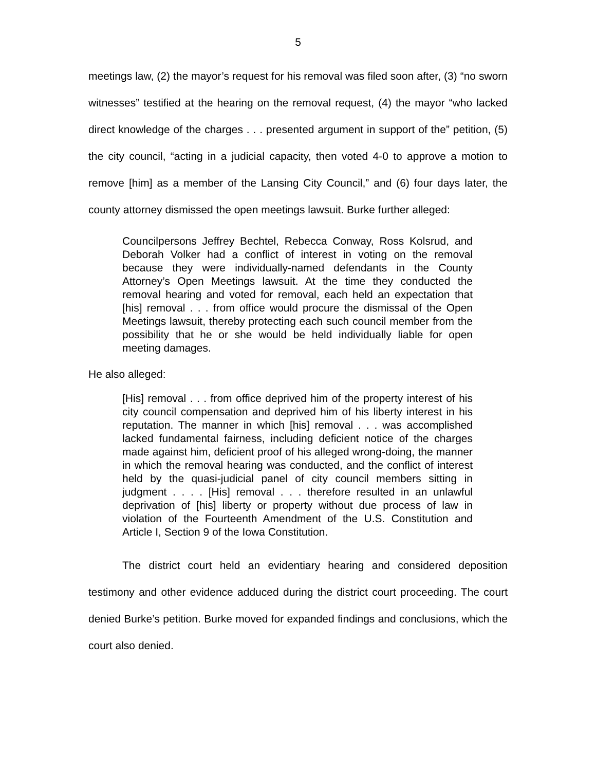5
meetings law, (2) the mayor’s request for his removal was filed soon after, (3) “no sworn witnesses” testified at the hearing on the removal request, (4) the mayor “who lacked direct knowledge of the charges . . . presented argument in support of the” petition, (5) the city council, “acting in a judicial capacity, then voted 4-0 to approve a motion to remove [him] as a member of the Lansing City Council,” and (6) four days later, the county attorney dismissed the open meetings lawsuit. Burke further alleged:
Councilpersons Jeffrey Bechtel, Rebecca Conway, Ross Kolsrud, and Deborah Volker had a conflict of interest in voting on the removal because they were individually-named defendants in the County Attorney’s Open Meetings lawsuit. At the time they conducted the removal hearing and voted for removal, each held an expectation that [his] removal . . . from office would procure the dismissal of the Open Meetings lawsuit, thereby protecting each such council member from the possibility that he or she would be held individually liable for open meeting damages.
He also alleged:
[His] removal . . . from office deprived him of the property interest of his city council compensation and deprived him of his liberty interest in his reputation. The manner in which [his] removal . . . was accomplished lacked fundamental fairness, including deficient notice of the charges made against him, deficient proof of his alleged wrong-doing, the manner in which the removal hearing was conducted, and the conflict of interest held by the quasi-judicial panel of city council members sitting in judgment . . . . [His] removal . . . therefore resulted in an unlawful deprivation of [his] liberty or property without due process of law in violation of the Fourteenth Amendment of the U.S. Constitution and Article I, Section 9 of the Iowa Constitution.
The district court held an evidentiary hearing and considered deposition testimony and other evidence adduced during the district court proceeding. The court denied Burke’s petition. Burke moved for expanded findings and conclusions, which the court also denied.